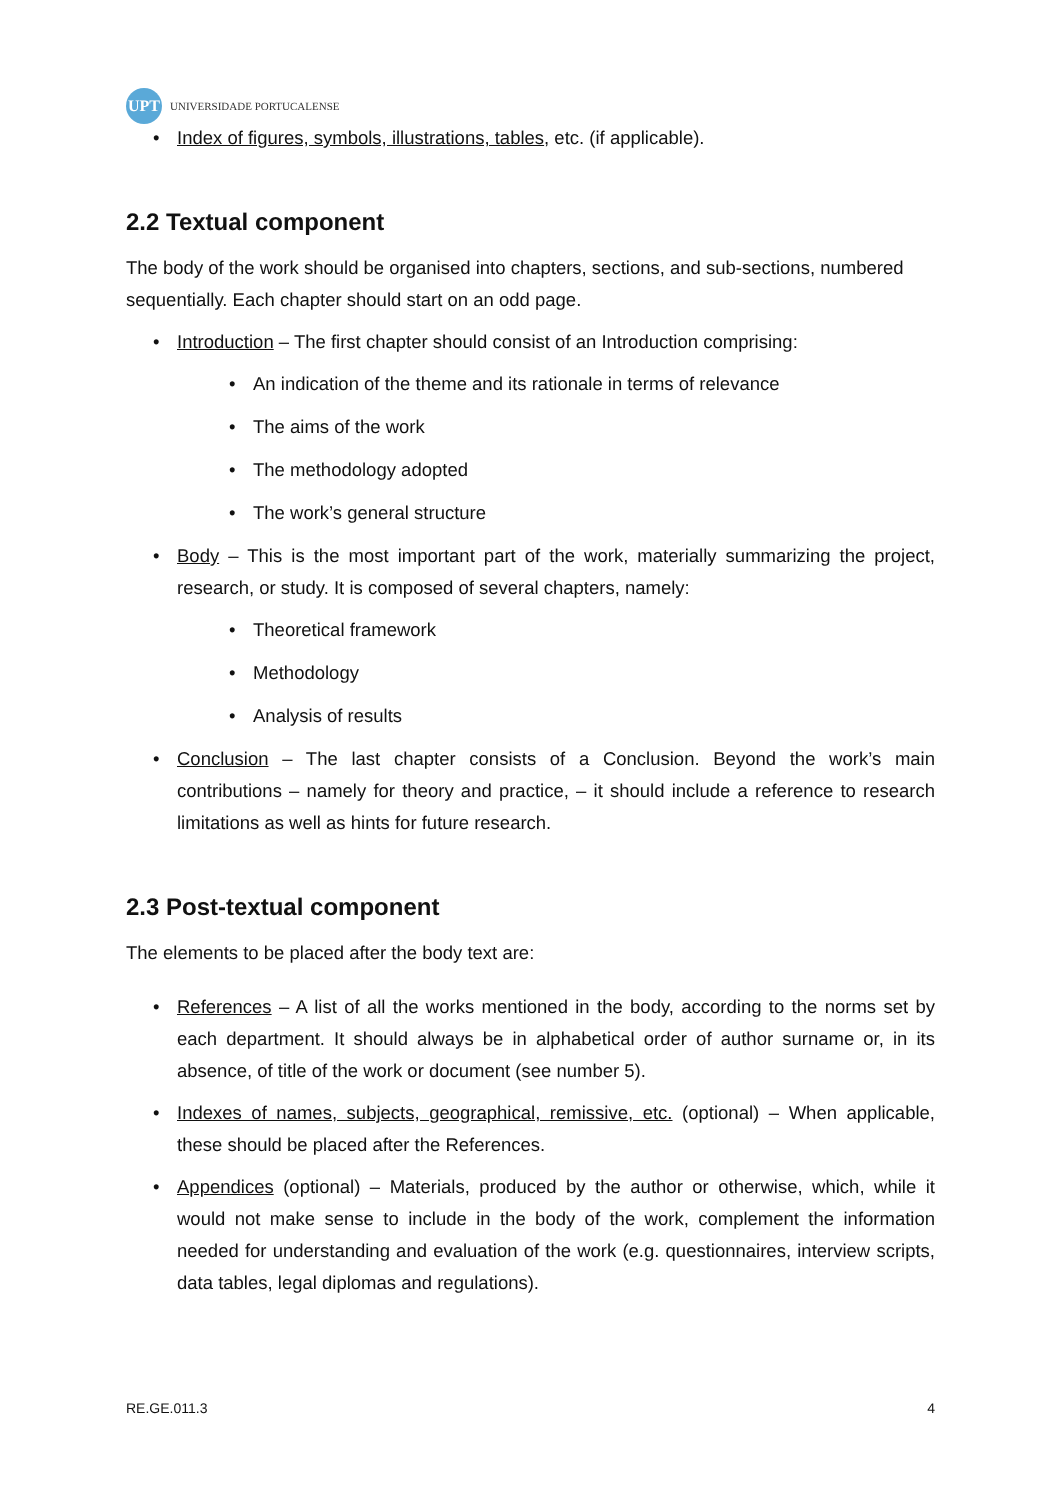UPT
UNIVERSIDADE PORTUCALENSE
• Index of figures, symbols, illustrations, tables, etc. (if applicable).
2.2 Textual component
The body of the work should be organised into chapters, sections, and sub-sections, numbered sequentially. Each chapter should start on an odd page.
• Introduction – The first chapter should consist of an Introduction comprising:
• An indication of the theme and its rationale in terms of relevance
• The aims of the work
• The methodology adopted
• The work’s general structure
• Body – This is the most important part of the work, materially summarizing the project, research, or study. It is composed of several chapters, namely:
• Theoretical framework
• Methodology
• Analysis of results
• Conclusion – The last chapter consists of a Conclusion. Beyond the work’s main contributions – namely for theory and practice, – it should include a reference to research limitations as well as hints for future research.
2.3 Post-textual component
The elements to be placed after the body text are:
• References – A list of all the works mentioned in the body, according to the norms set by each department. It should always be in alphabetical order of author surname or, in its absence, of title of the work or document (see number 5).
• Indexes of names, subjects, geographical, remissive, etc. (optional) – When applicable, these should be placed after the References.
• Appendices (optional) – Materials, produced by the author or otherwise, which, while it would not make sense to include in the body of the work, complement the information needed for understanding and evaluation of the work (e.g. questionnaires, interview scripts, data tables, legal diplomas and regulations).
RE.GE.011.3 4